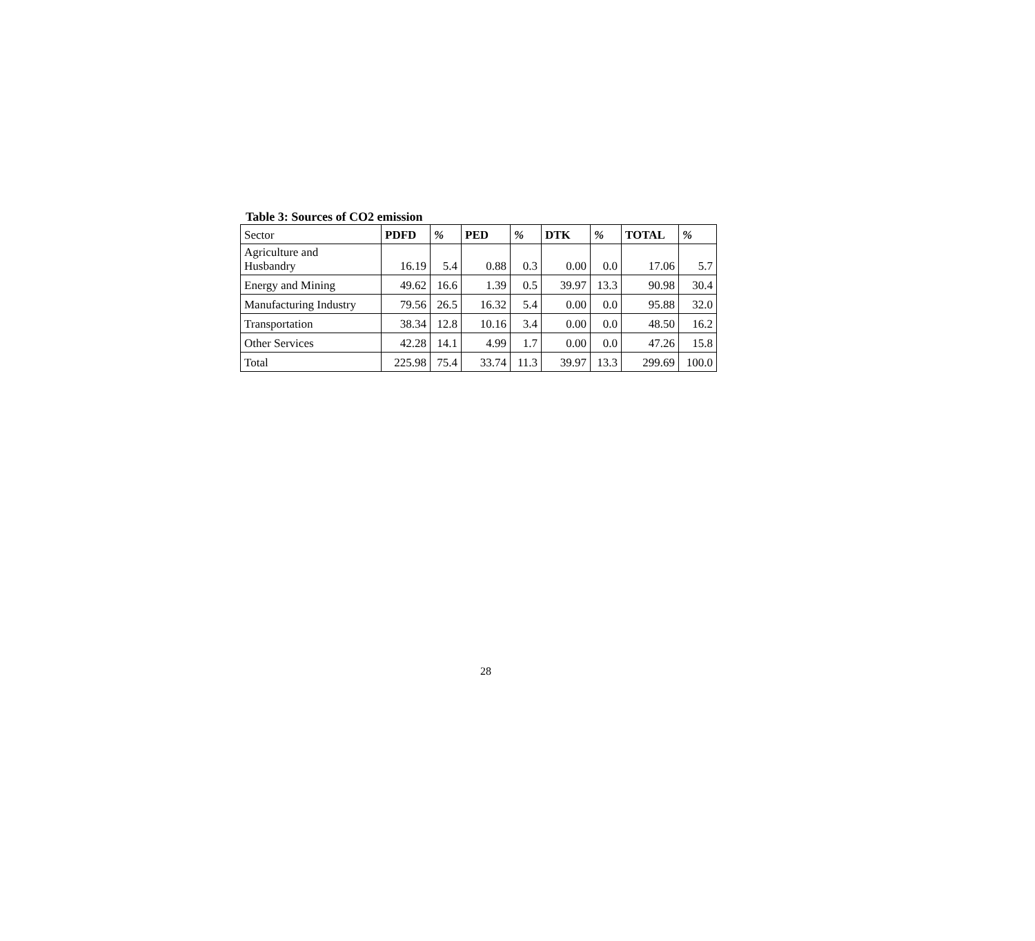Table 3: Sources of CO2 emission
| Sector | PDFD | % | PED | % | DTK | % | TOTAL | % |
| --- | --- | --- | --- | --- | --- | --- | --- | --- |
| Agriculture and Husbandry | 16.19 | 5.4 | 0.88 | 0.3 | 0.00 | 0.0 | 17.06 | 5.7 |
| Energy and Mining | 49.62 | 16.6 | 1.39 | 0.5 | 39.97 | 13.3 | 90.98 | 30.4 |
| Manufacturing Industry | 79.56 | 26.5 | 16.32 | 5.4 | 0.00 | 0.0 | 95.88 | 32.0 |
| Transportation | 38.34 | 12.8 | 10.16 | 3.4 | 0.00 | 0.0 | 48.50 | 16.2 |
| Other Services | 42.28 | 14.1 | 4.99 | 1.7 | 0.00 | 0.0 | 47.26 | 15.8 |
| Total | 225.98 | 75.4 | 33.74 | 11.3 | 39.97 | 13.3 | 299.69 | 100.0 |
28